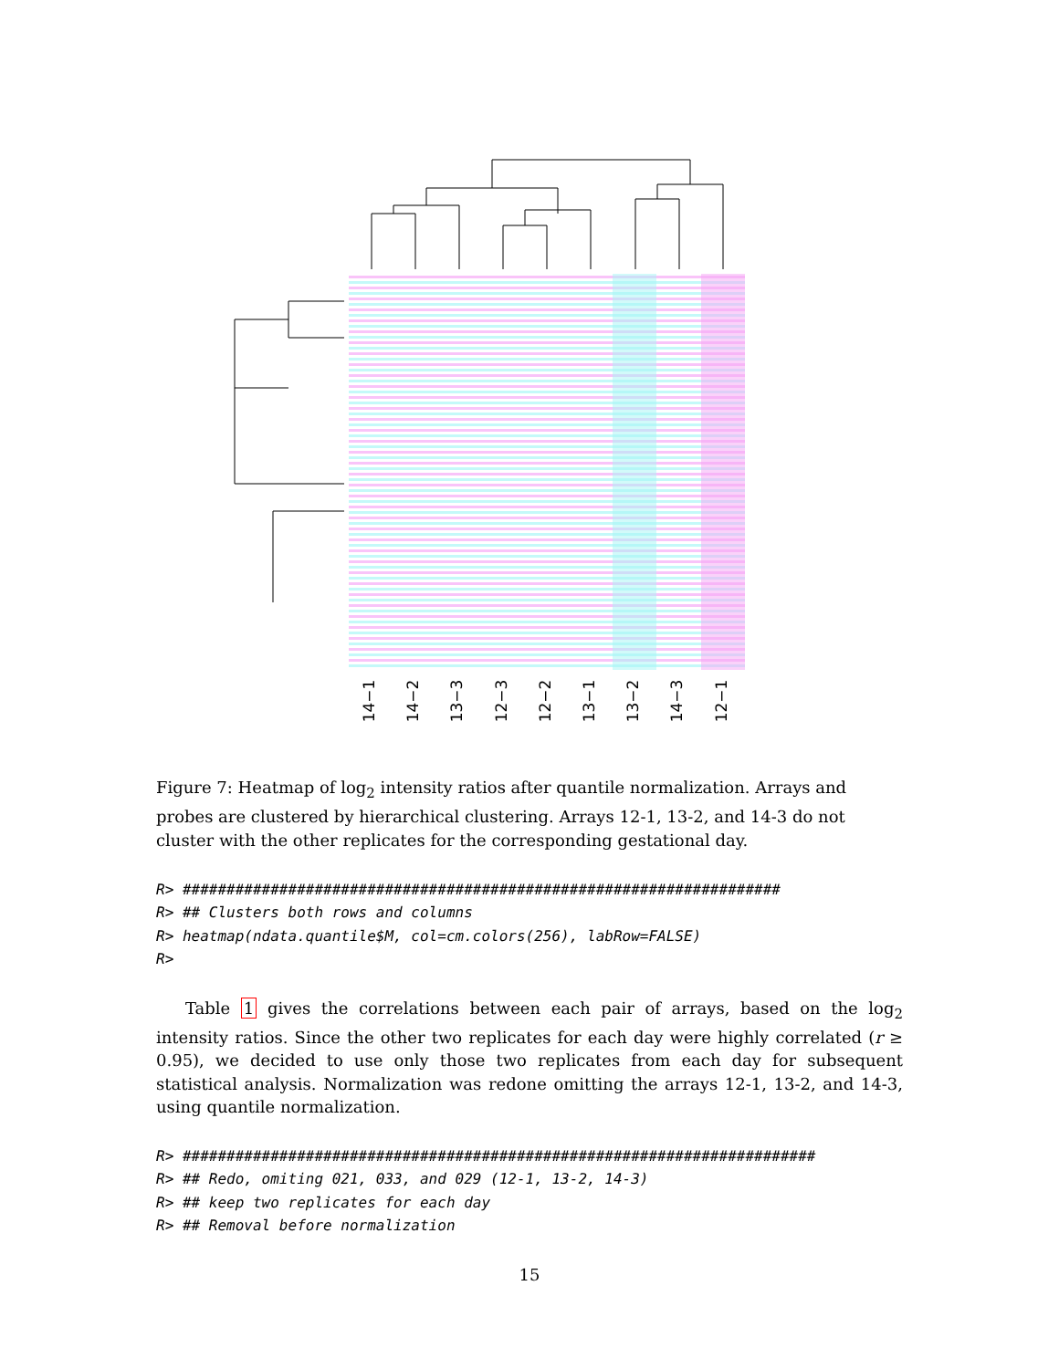14−1 14−2 13−3 12−3 12−2 13−1 13−2 14−3 12−1
Figure 7: Heatmap of log<sub>2</sub> intensity ratios after quantile normalization. Arrays and probes are clustered by hierarchical clustering. Arrays 12-1, 13-2, and 14-3 do not cluster with the other replicates for the corresponding gestational day.
R> ####################################################################
R> ## Clusters both rows and columns
R> heatmap(ndata.quantile$M, col=cm.colors(256), labRow=FALSE)
R>
Table 1 gives the correlations between each pair of arrays, based on the log<sub>2</sub> intensity ratios. Since the other two replicates for each day were highly correlated (r ≥ 0.95), we decided to use only those two replicates from each day for subsequent statistical analysis. Normalization was redone omitting the arrays 12-1, 13-2, and 14-3, using quantile normalization.
R> ########################################################################
R> ## Redo, omiting 021, 033, and 029 (12-1, 13-2, 14-3)
R> ## keep two replicates for each day
R> ## Removal before normalization
15